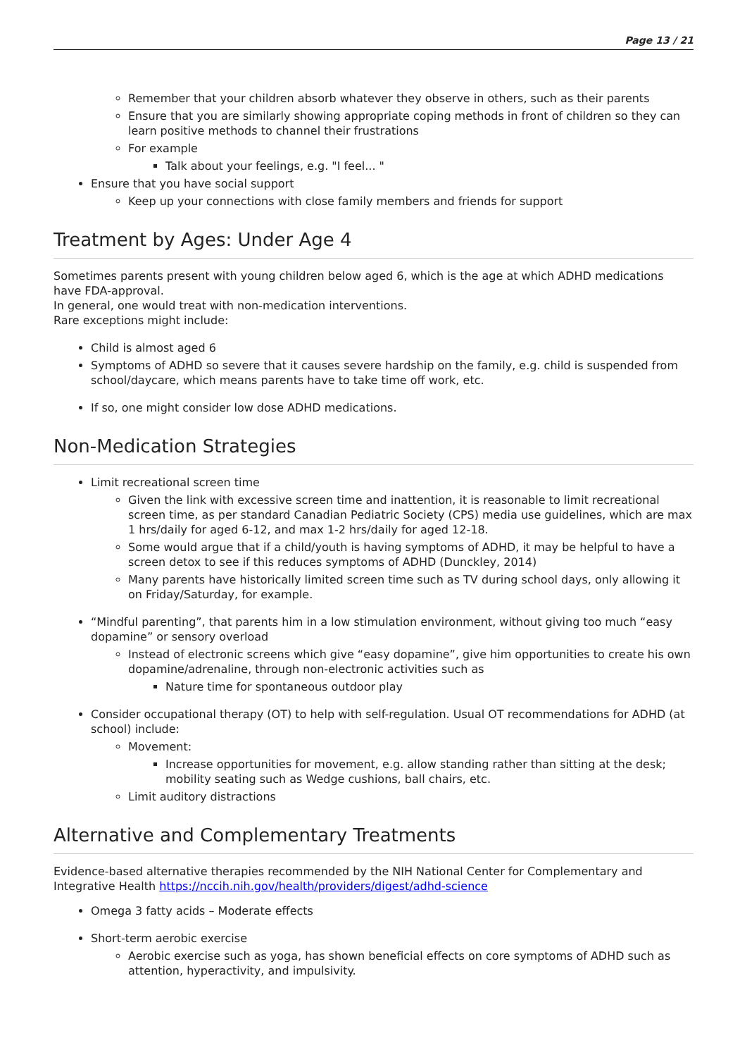Page 13 / 21
Remember that your children absorb whatever they observe in others, such as their parents
Ensure that you are similarly showing appropriate coping methods in front of children so they can learn positive methods to channel their frustrations
For example
Talk about your feelings, e.g. "I feel... "
Ensure that you have social support
Keep up your connections with close family members and friends for support
Treatment by Ages: Under Age 4
Sometimes parents present with young children below aged 6, which is the age at which ADHD medications have FDA-approval.
In general, one would treat with non-medication interventions.
Rare exceptions might include:
Child is almost aged 6
Symptoms of ADHD so severe that it causes severe hardship on the family, e.g. child is suspended from school/daycare, which means parents have to take time off work, etc.
If so, one might consider low dose ADHD medications.
Non-Medication Strategies
Limit recreational screen time
Given the link with excessive screen time and inattention, it is reasonable to limit recreational screen time, as per standard Canadian Pediatric Society (CPS) media use guidelines, which are max 1 hrs/daily for aged 6-12, and max 1-2 hrs/daily for aged 12-18.
Some would argue that if a child/youth is having symptoms of ADHD, it may be helpful to have a screen detox to see if this reduces symptoms of ADHD (Dunckley, 2014)
Many parents have historically limited screen time such as TV during school days, only allowing it on Friday/Saturday, for example.
“Mindful parenting”, that parents him in a low stimulation environment, without giving too much “easy dopamine” or sensory overload
Instead of electronic screens which give “easy dopamine”, give him opportunities to create his own dopamine/adrenaline, through non-electronic activities such as
Nature time for spontaneous outdoor play
Consider occupational therapy (OT) to help with self-regulation. Usual OT recommendations for ADHD (at school) include:
Movement:
Increase opportunities for movement, e.g. allow standing rather than sitting at the desk; mobility seating such as Wedge cushions, ball chairs, etc.
Limit auditory distractions
Alternative and Complementary Treatments
Evidence-based alternative therapies recommended by the NIH National Center for Complementary and Integrative Health https://nccih.nih.gov/health/providers/digest/adhd-science
Omega 3 fatty acids – Moderate effects
Short-term aerobic exercise
Aerobic exercise such as yoga, has shown beneficial effects on core symptoms of ADHD such as attention, hyperactivity, and impulsivity.